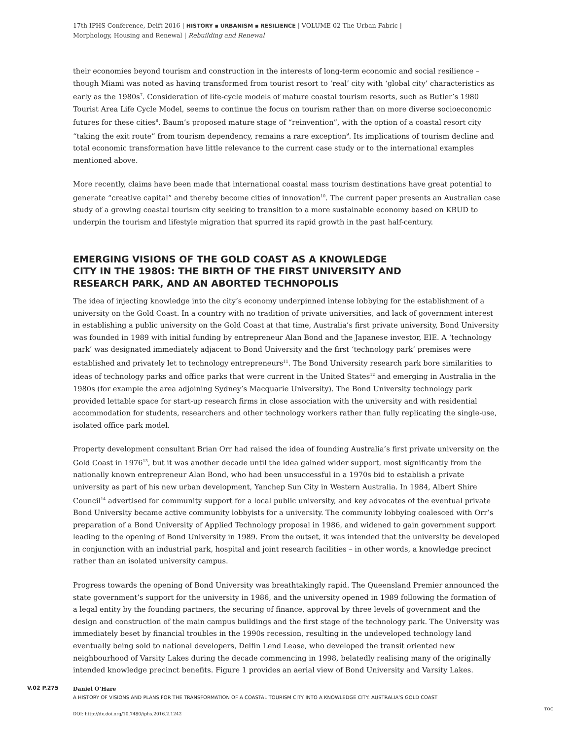17th IPHS Conference, Delft 2016 | HISTORY ▪ URBANISM ▪ RESILIENCE | VOLUME 02 The Urban Fabric |
Morphology, Housing and Renewal | Rebuilding and Renewal
their economies beyond tourism and construction in the interests of long-term economic and social resilience – though Miami was noted as having transformed from tourist resort to ‘real’ city with ‘global city’ characteristics as early as the 1980s<sup>7</sup>. Consideration of life-cycle models of mature coastal tourism resorts, such as Butler’s 1980 Tourist Area Life Cycle Model, seems to continue the focus on tourism rather than on more diverse socioeconomic futures for these cities<sup>8</sup>. Baum’s proposed mature stage of “reinvention”, with the option of a coastal resort city “taking the exit route” from tourism dependency, remains a rare exception<sup>9</sup>. Its implications of tourism decline and total economic transformation have little relevance to the current case study or to the international examples mentioned above.
More recently, claims have been made that international coastal mass tourism destinations have great potential to generate “creative capital” and thereby become cities of innovation<sup>10</sup>. The current paper presents an Australian case study of a growing coastal tourism city seeking to transition to a more sustainable economy based on KBUD to underpin the tourism and lifestyle migration that spurred its rapid growth in the past half-century.
EMERGING VISIONS OF THE GOLD COAST AS A KNOWLEDGE CITY IN THE 1980S: THE BIRTH OF THE FIRST UNIVERSITY AND RESEARCH PARK, AND AN ABORTED TECHNOPOLIS
The idea of injecting knowledge into the city’s economy underpinned intense lobbying for the establishment of a university on the Gold Coast. In a country with no tradition of private universities, and lack of government interest in establishing a public university on the Gold Coast at that time, Australia’s first private university, Bond University was founded in 1989 with initial funding by entrepreneur Alan Bond and the Japanese investor, EIE. A ‘technology park’ was designated immediately adjacent to Bond University and the first ‘technology park’ premises were established and privately let to technology entrepreneurs<sup>11</sup>. The Bond University research park bore similarities to ideas of technology parks and office parks that were current in the United States<sup>12</sup> and emerging in Australia in the 1980s (for example the area adjoining Sydney’s Macquarie University). The Bond University technology park provided lettable space for start-up research firms in close association with the university and with residential accommodation for students, researchers and other technology workers rather than fully replicating the single-use, isolated office park model.
Property development consultant Brian Orr had raised the idea of founding Australia’s first private university on the Gold Coast in 1976<sup>13</sup>, but it was another decade until the idea gained wider support, most significantly from the nationally known entrepreneur Alan Bond, who had been unsuccessful in a 1970s bid to establish a private university as part of his new urban development, Yanchep Sun City in Western Australia. In 1984, Albert Shire Council<sup>14</sup> advertised for community support for a local public university, and key advocates of the eventual private Bond University became active community lobbyists for a university. The community lobbying coalesced with Orr’s preparation of a Bond University of Applied Technology proposal in 1986, and widened to gain government support leading to the opening of Bond University in 1989. From the outset, it was intended that the university be developed in conjunction with an industrial park, hospital and joint research facilities – in other words, a knowledge precinct rather than an isolated university campus.
Progress towards the opening of Bond University was breathtakingly rapid. The Queensland Premier announced the state government’s support for the university in 1986, and the university opened in 1989 following the formation of a legal entity by the founding partners, the securing of finance, approval by three levels of government and the design and construction of the main campus buildings and the first stage of the technology park. The University was immediately beset by financial troubles in the 1990s recession, resulting in the undeveloped technology land eventually being sold to national developers, Delfin Lend Lease, who developed the transit oriented new neighbourhood of Varsity Lakes during the decade commencing in 1998, belatedly realising many of the originally intended knowledge precinct benefits. Figure 1 provides an aerial view of Bond University and Varsity Lakes.
V.02 P.275
Daniel O’Hare
A HISTORY OF VISIONS AND PLANS FOR THE TRANSFORMATION OF A COASTAL TOURISM CITY INTO A KNOWLEDGE CITY: AUSTRALIA’S GOLD COAST
DOI: http://dx.doi.org/10.7480/iphs.2016.2.1242
TOC